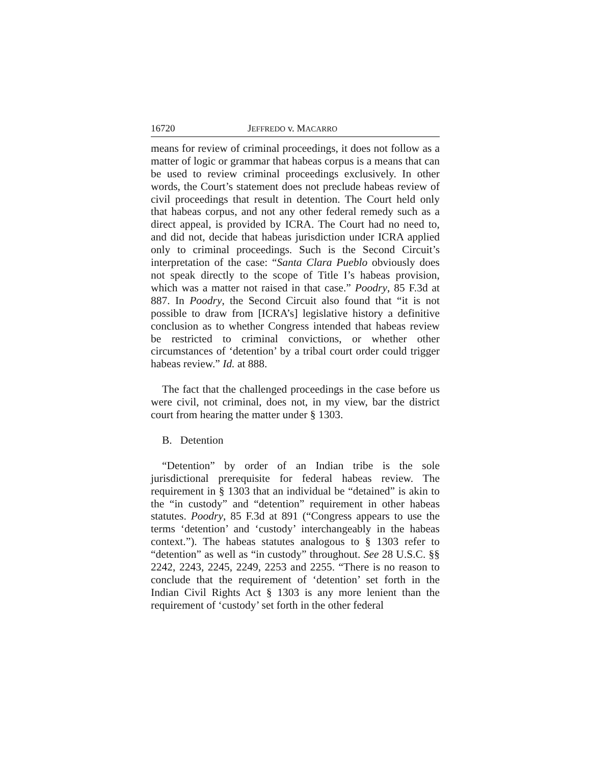16720 JEFFREDO v. MACARRO
means for review of criminal proceedings, it does not follow as a matter of logic or grammar that habeas corpus is a means that can be used to review criminal proceedings exclusively. In other words, the Court’s statement does not preclude habeas review of civil proceedings that result in detention. The Court held only that habeas corpus, and not any other federal remedy such as a direct appeal, is provided by ICRA. The Court had no need to, and did not, decide that habeas jurisdiction under ICRA applied only to criminal proceedings. Such is the Second Circuit’s interpretation of the case: “Santa Clara Pueblo obviously does not speak directly to the scope of Title I’s habeas provision, which was a matter not raised in that case.” Poodry, 85 F.3d at 887. In Poodry, the Second Circuit also found that “it is not possible to draw from [ICRA’s] legislative history a definitive conclusion as to whether Congress intended that habeas review be restricted to criminal convictions, or whether other circumstances of ‘detention’ by a tribal court order could trigger habeas review.” Id. at 888.
The fact that the challenged proceedings in the case before us were civil, not criminal, does not, in my view, bar the district court from hearing the matter under § 1303.
B. Detention
“Detention” by order of an Indian tribe is the sole jurisdictional prerequisite for federal habeas review. The requirement in § 1303 that an individual be “detained” is akin to the “in custody” and “detention” requirement in other habeas statutes. Poodry, 85 F.3d at 891 (“Congress appears to use the terms ‘detention’ and ‘custody’ interchangeably in the habeas context.”). The habeas statutes analogous to § 1303 refer to “detention” as well as “in custody” throughout. See 28 U.S.C. §§ 2242, 2243, 2245, 2249, 2253 and 2255. “There is no reason to conclude that the requirement of ‘detention’ set forth in the Indian Civil Rights Act § 1303 is any more lenient than the requirement of ‘custody’ set forth in the other federal